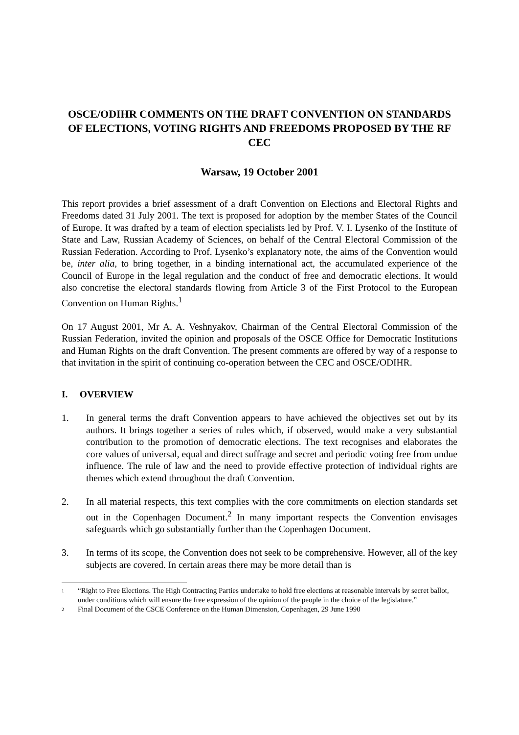OSCE/ODIHR COMMENTS ON THE DRAFT CONVENTION ON STANDARDS OF ELECTIONS, VOTING RIGHTS AND FREEDOMS PROPOSED BY THE RF CEC
Warsaw, 19 October 2001
This report provides a brief assessment of a draft Convention on Elections and Electoral Rights and Freedoms dated 31 July 2001. The text is proposed for adoption by the member States of the Council of Europe. It was drafted by a team of election specialists led by Prof. V. I. Lysenko of the Institute of State and Law, Russian Academy of Sciences, on behalf of the Central Electoral Commission of the Russian Federation. According to Prof. Lysenko’s explanatory note, the aims of the Convention would be, inter alia, to bring together, in a binding international act, the accumulated experience of the Council of Europe in the legal regulation and the conduct of free and democratic elections. It would also concretise the electoral standards flowing from Article 3 of the First Protocol to the European Convention on Human Rights.<sup>1</sup>
On 17 August 2001, Mr A. A. Veshnyakov, Chairman of the Central Electoral Commission of the Russian Federation, invited the opinion and proposals of the OSCE Office for Democratic Institutions and Human Rights on the draft Convention. The present comments are offered by way of a response to that invitation in the spirit of continuing co-operation between the CEC and OSCE/ODIHR.
I. OVERVIEW
1. In general terms the draft Convention appears to have achieved the objectives set out by its authors. It brings together a series of rules which, if observed, would make a very substantial contribution to the promotion of democratic elections. The text recognises and elaborates the core values of universal, equal and direct suffrage and secret and periodic voting free from undue influence. The rule of law and the need to provide effective protection of individual rights are themes which extend throughout the draft Convention.
2. In all material respects, this text complies with the core commitments on election standards set out in the Copenhagen Document.<sup>2</sup> In many important respects the Convention envisages safeguards which go substantially further than the Copenhagen Document.
3. In terms of its scope, the Convention does not seek to be comprehensive. However, all of the key subjects are covered. In certain areas there may be more detail than is
<sup>1</sup> “Right to Free Elections. The High Contracting Parties undertake to hold free elections at reasonable intervals by secret ballot, under conditions which will ensure the free expression of the opinion of the people in the choice of the legislature.”
<sup>2</sup> Final Document of the CSCE Conference on the Human Dimension, Copenhagen, 29 June 1990